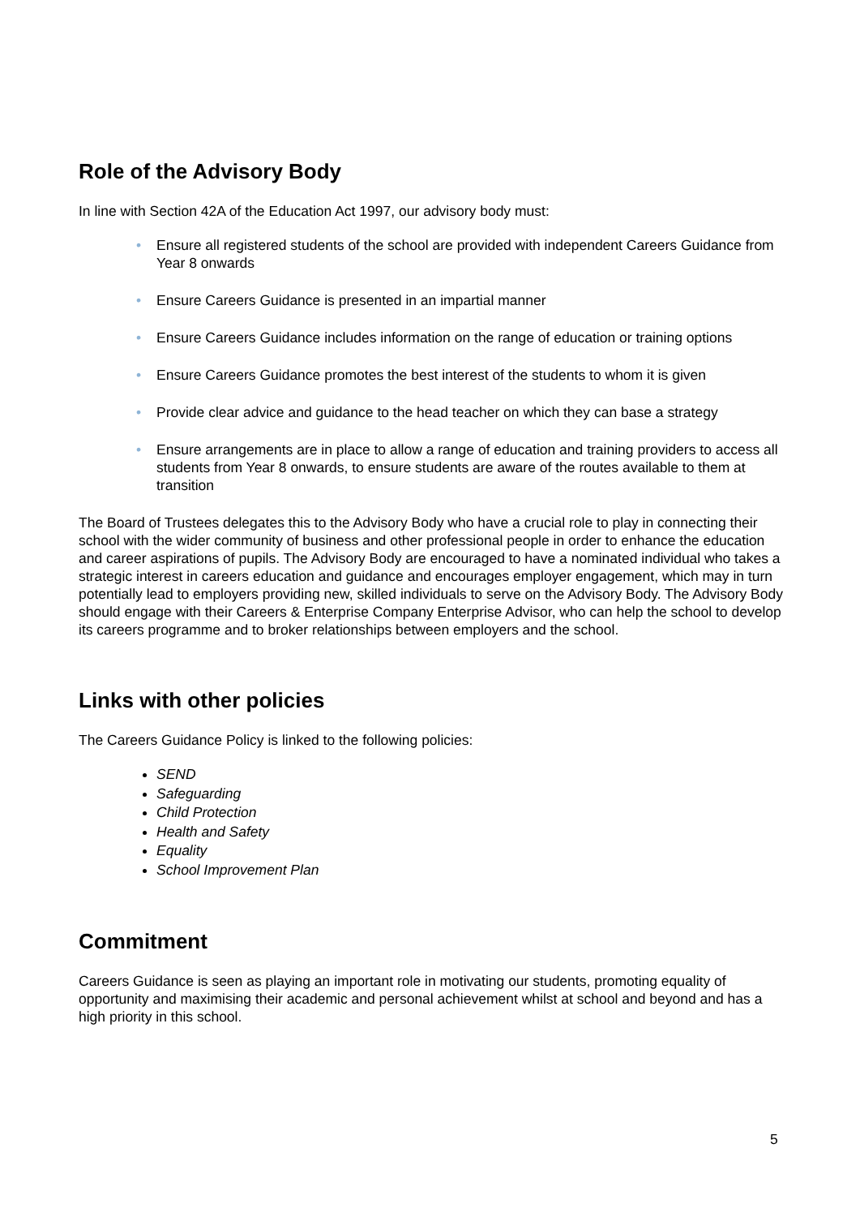Role of the Advisory Body
In line with Section 42A of the Education Act 1997, our advisory body must:
• Ensure all registered students of the school are provided with independent Careers Guidance from Year 8 onwards
• Ensure Careers Guidance is presented in an impartial manner
• Ensure Careers Guidance includes information on the range of education or training options
• Ensure Careers Guidance promotes the best interest of the students to whom it is given
• Provide clear advice and guidance to the head teacher on which they can base a strategy
• Ensure arrangements are in place to allow a range of education and training providers to access all students from Year 8 onwards, to ensure students are aware of the routes available to them at transition
The Board of Trustees delegates this to the Advisory Body who have a crucial role to play in connecting their school with the wider community of business and other professional people in order to enhance the education and career aspirations of pupils. The Advisory Body are encouraged to have a nominated individual who takes a strategic interest in careers education and guidance and encourages employer engagement, which may in turn potentially lead to employers providing new, skilled individuals to serve on the Advisory Body. The Advisory Body should engage with their Careers & Enterprise Company Enterprise Advisor, who can help the school to develop its careers programme and to broker relationships between employers and the school.
Links with other policies
The Careers Guidance Policy is linked to the following policies:
SEND
Safeguarding
Child Protection
Health and Safety
Equality
School Improvement Plan
Commitment
Careers Guidance is seen as playing an important role in motivating our students, promoting equality of opportunity and maximising their academic and personal achievement whilst at school and beyond and has a high priority in this school.
5